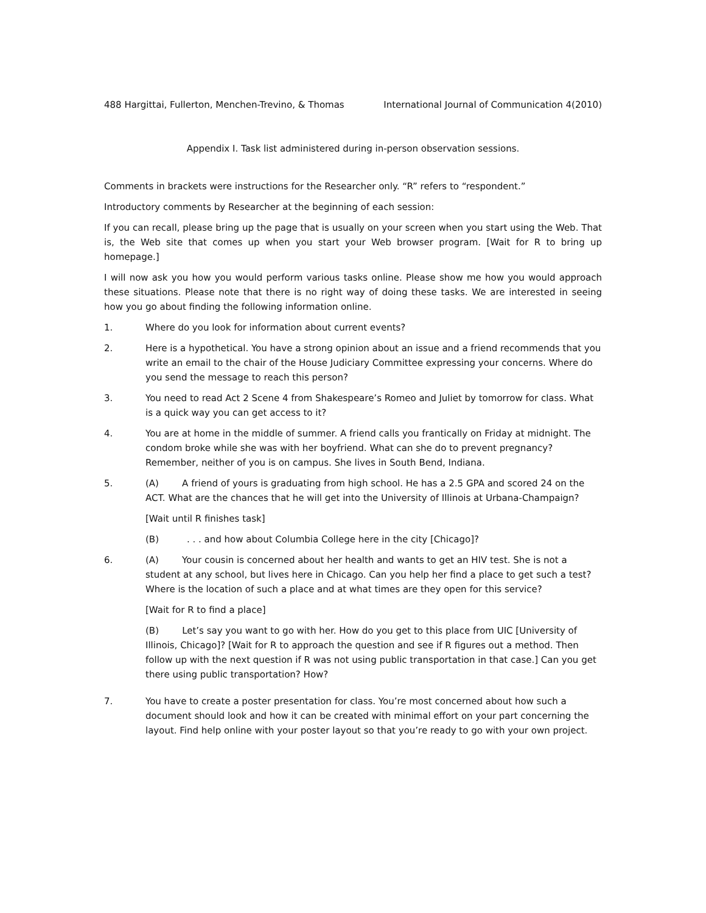488 Hargittai, Fullerton, Menchen-Trevino, & Thomas International Journal of Communication 4(2010)
Appendix I. Task list administered during in-person observation sessions.
Comments in brackets were instructions for the Researcher only. “R” refers to “respondent.”
Introductory comments by Researcher at the beginning of each session:
If you can recall, please bring up the page that is usually on your screen when you start using the Web. That is, the Web site that comes up when you start your Web browser program. [Wait for R to bring up homepage.]
I will now ask you how you would perform various tasks online. Please show me how you would approach these situations. Please note that there is no right way of doing these tasks. We are interested in seeing how you go about finding the following information online.
1. Where do you look for information about current events?
2. Here is a hypothetical. You have a strong opinion about an issue and a friend recommends that you write an email to the chair of the House Judiciary Committee expressing your concerns. Where do you send the message to reach this person?
3. You need to read Act 2 Scene 4 from Shakespeare’s Romeo and Juliet by tomorrow for class. What is a quick way you can get access to it?
4. You are at home in the middle of summer. A friend calls you frantically on Friday at midnight. The condom broke while she was with her boyfriend. What can she do to prevent pregnancy? Remember, neither of you is on campus. She lives in South Bend, Indiana.
5. (A) A friend of yours is graduating from high school. He has a 2.5 GPA and scored 24 on the ACT. What are the chances that he will get into the University of Illinois at Urbana-Champaign?
[Wait until R finishes task]
(B). . . and how about Columbia College here in the city [Chicago]?
6. (A) Your cousin is concerned about her health and wants to get an HIV test. She is not a student at any school, but lives here in Chicago. Can you help her find a place to get such a test? Where is the location of such a place and at what times are they open for this service?
[Wait for R to find a place]
(B) Let’s say you want to go with her. How do you get to this place from UIC [University of Illinois, Chicago]? [Wait for R to approach the question and see if R figures out a method. Then follow up with the next question if R was not using public transportation in that case.] Can you get there using public transportation? How?
7. You have to create a poster presentation for class. You’re most concerned about how such a document should look and how it can be created with minimal effort on your part concerning the layout. Find help online with your poster layout so that you’re ready to go with your own project.